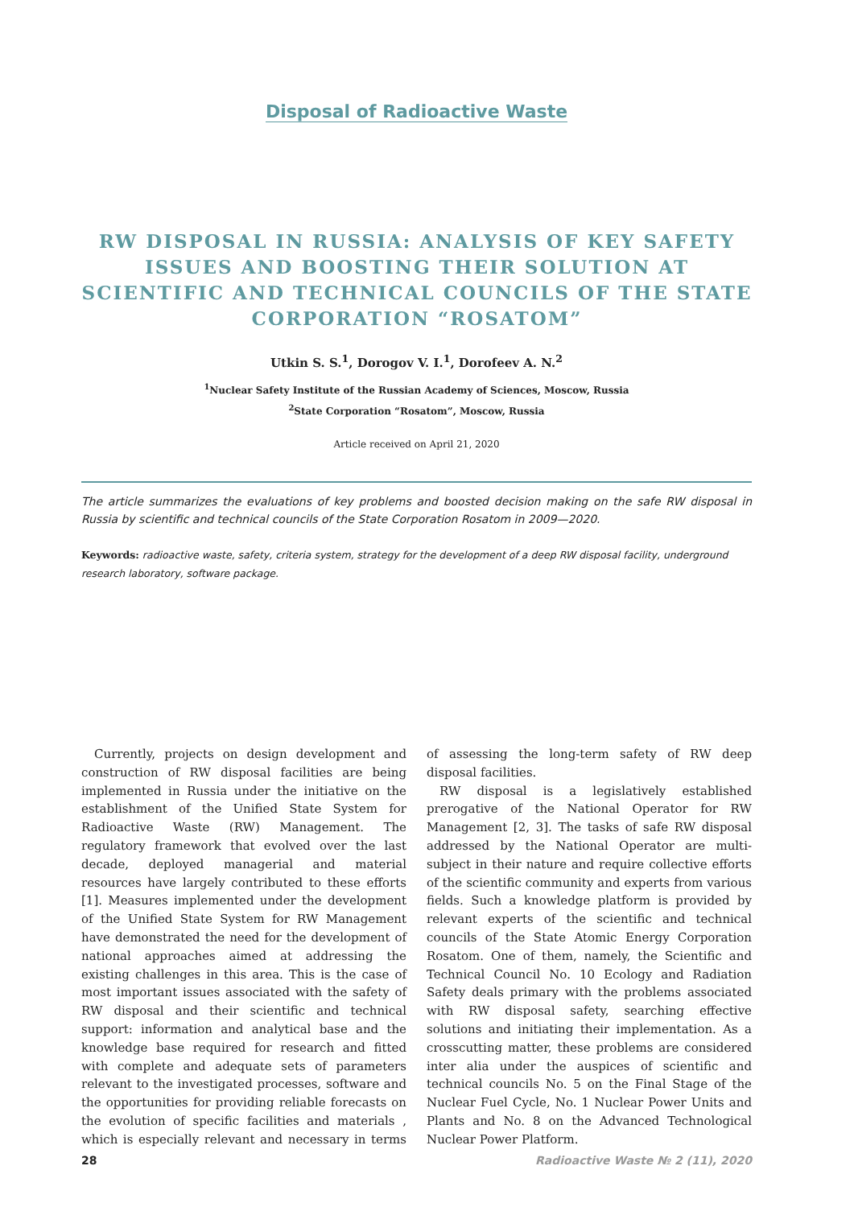Disposal of Radioactive Waste
RW DISPOSAL IN RUSSIA: ANALYSIS OF KEY SAFETY ISSUES AND BOOSTING THEIR SOLUTION AT SCIENTIFIC AND TECHNICAL COUNCILS OF THE STATE CORPORATION “ROSATOM”
Utkin S. S.<sup>1</sup>, Dorogov V. I.<sup>1</sup>, Dorofeev A. N.<sup>2</sup>
<sup>1</sup> Nuclear Safety Institute of the Russian Academy of Sciences, Moscow, Russia
<sup>2</sup> State Corporation “Rosatom”, Moscow, Russia
Article received on April 21, 2020
The article summarizes the evaluations of key problems and boosted decision making on the safe RW disposal in Russia by scientific and technical councils of the State Corporation Rosatom in 2009—2020.
Keywords: radioactive waste, safety, criteria system, strategy for the development of a deep RW disposal facility, underground research laboratory, software package.
Currently, projects on design development and construction of RW disposal facilities are being implemented in Russia under the initiative on the establishment of the Unified State System for Radioactive Waste (RW) Management. The regulatory framework that evolved over the last decade, deployed managerial and material resources have largely contributed to these efforts [1]. Measures implemented under the development of the Unified State System for RW Management have demonstrated the need for the development of national approaches aimed at addressing the existing challenges in this area. This is the case of most important issues associated with the safety of RW disposal and their scientific and technical support: information and analytical base and the knowledge base required for research and fitted with complete and adequate sets of parameters relevant to the investigated processes, software and the opportunities for providing reliable forecasts on the evolution of specific facilities and materials , which is especially relevant and necessary in terms of assessing the long-term safety of RW deep disposal facilities.
RW disposal is a legislatively established prerogative of the National Operator for RW Management [2, 3]. The tasks of safe RW disposal addressed by the National Operator are multi-subject in their nature and require collective efforts of the scientific community and experts from various fields. Such a knowledge platform is provided by relevant experts of the scientific and technical councils of the State Atomic Energy Corporation Rosatom. One of them, namely, the Scientific and Technical Council No. 10 Ecology and Radiation Safety deals primary with the problems associated with RW disposal safety, searching effective solutions and initiating their implementation. As a crosscutting matter, these problems are considered inter alia under the auspices of scientific and technical councils No. 5 on the Final Stage of the Nuclear Fuel Cycle, No. 1 Nuclear Power Units and Plants and No. 8 on the Advanced Technological Nuclear Power Platform.
28 Radioactive Waste № 2 (11), 2020